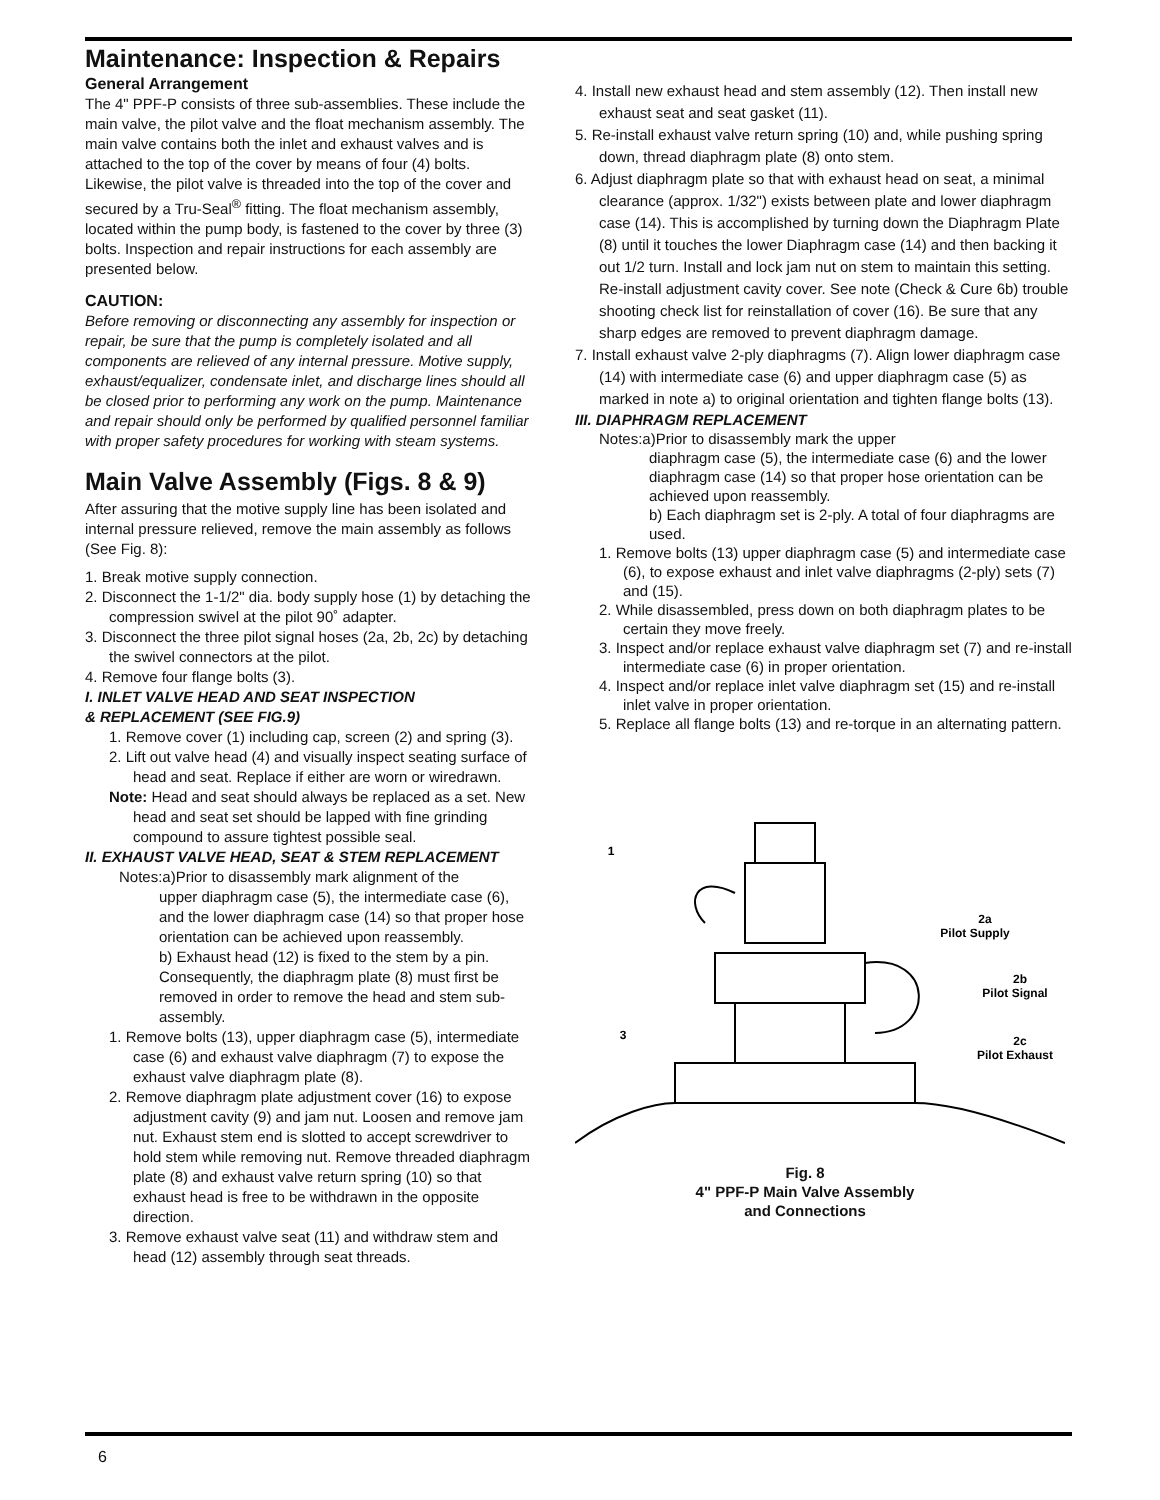Maintenance: Inspection & Repairs
General Arrangement
The 4" PPF-P consists of three sub-assemblies. These include the main valve, the pilot valve and the float mechanism assembly. The main valve contains both the inlet and exhaust valves and is attached to the top of the cover by means of four (4) bolts. Likewise, the pilot valve is threaded into the top of the cover and secured by a Tru-Seal<sup>®</sup> fitting. The float mechanism assembly, located within the pump body, is fastened to the cover by three (3) bolts. Inspection and repair instructions for each assembly are presented below.
CAUTION:
Before removing or disconnecting any assembly for inspection or repair, be sure that the pump is completely isolated and all components are relieved of any internal pressure. Motive supply, exhaust/equalizer, condensate inlet, and discharge lines should all be closed prior to performing any work on the pump. Maintenance and repair should only be performed by qualified personnel familiar with proper safety procedures for working with steam systems.
Main Valve Assembly (Figs. 8 & 9)
After assuring that the motive supply line has been isolated and internal pressure relieved, remove the main assembly as follows (See Fig. 8):
1. Break motive supply connection.
2. Disconnect the 1-1/2" dia. body supply hose (1) by detaching the compression swivel at the pilot 90˚ adapter.
3. Disconnect the three pilot signal hoses (2a, 2b, 2c) by detaching the swivel connectors at the pilot.
4. Remove four flange bolts (3).
I. INLET VALVE HEAD AND SEAT INSPECTION
& REPLACEMENT (SEE FIG.9)
1. Remove cover (1) including cap, screen (2) and spring (3).
2. Lift out valve head (4) and visually inspect seating surface of head and seat. Replace if either are worn or wiredrawn.
Note: Head and seat should always be replaced as a set. New head and seat set should be lapped with fine grinding compound to assure tightest possible seal.
II. EXHAUST VALVE HEAD, SEAT & STEM REPLACEMENT
Notes:a)Prior to disassembly mark alignment of the
upper diaphragm case (5), the intermediate case (6), and the lower diaphragm case (14) so that proper hose orientation can be achieved upon reassembly.
b) Exhaust head (12) is fixed to the stem by a pin. Consequently, the diaphragm plate (8) must first be removed in order to remove the head and stem sub-assembly.
1. Remove bolts (13), upper diaphragm case (5), intermediate case (6) and exhaust valve diaphragm (7) to expose the exhaust valve diaphragm plate (8).
2. Remove diaphragm plate adjustment cover (16) to expose adjustment cavity (9) and jam nut. Loosen and remove jam nut. Exhaust stem end is slotted to accept screwdriver to hold stem while removing nut. Remove threaded diaphragm plate (8) and exhaust valve return spring (10) so that exhaust head is free to be withdrawn in the opposite direction.
3. Remove exhaust valve seat (11) and withdraw stem and head (12) assembly through seat threads.
4. Install new exhaust head and stem assembly (12). Then install new exhaust seat and seat gasket (11).
5. Re-install exhaust valve return spring (10) and, while pushing spring down, thread diaphragm plate (8) onto stem.
6. Adjust diaphragm plate so that with exhaust head on seat, a minimal clearance (approx. 1/32") exists between plate and lower diaphragm case (14). This is accomplished by turning down the Diaphragm Plate (8) until it touches the lower Diaphragm case (14) and then backing it out 1/2 turn. Install and lock jam nut on stem to maintain this setting. Re-install adjustment cavity cover. See note (Check & Cure 6b) trouble shooting check list for reinstallation of cover (16). Be sure that any sharp edges are removed to prevent diaphragm damage.
7. Install exhaust valve 2-ply diaphragms (7). Align lower diaphragm case (14) with intermediate case (6) and upper diaphragm case (5) as marked in note a) to original orientation and tighten flange bolts (13).
III. DIAPHRAGM REPLACEMENT
Notes:a)Prior to disassembly mark the upper
diaphragm case (5), the intermediate case (6) and the lower diaphragm case (14) so that proper hose orientation can be achieved upon reassembly.
b) Each diaphragm set is 2-ply. A total of four diaphragms are used.
1. Remove bolts (13) upper diaphragm case (5) and intermediate case (6), to expose exhaust and inlet valve diaphragms (2-ply) sets (7) and (15).
2. While disassembled, press down on both diaphragm plates to be certain they move freely.
3. Inspect and/or replace exhaust valve diaphragm set (7) and re-install intermediate case (6) in proper orientation.
4. Inspect and/or replace inlet valve diaphragm set (15) and re-install inlet valve in proper orientation.
5. Replace all flange bolts (13) and re-torque in an alternating pattern.
1
2a
Pilot Supply
2b
Pilot Signal
3
2c
Pilot Exhaust
Fig. 8
4" PPF-P Main Valve Assembly
and Connections
6